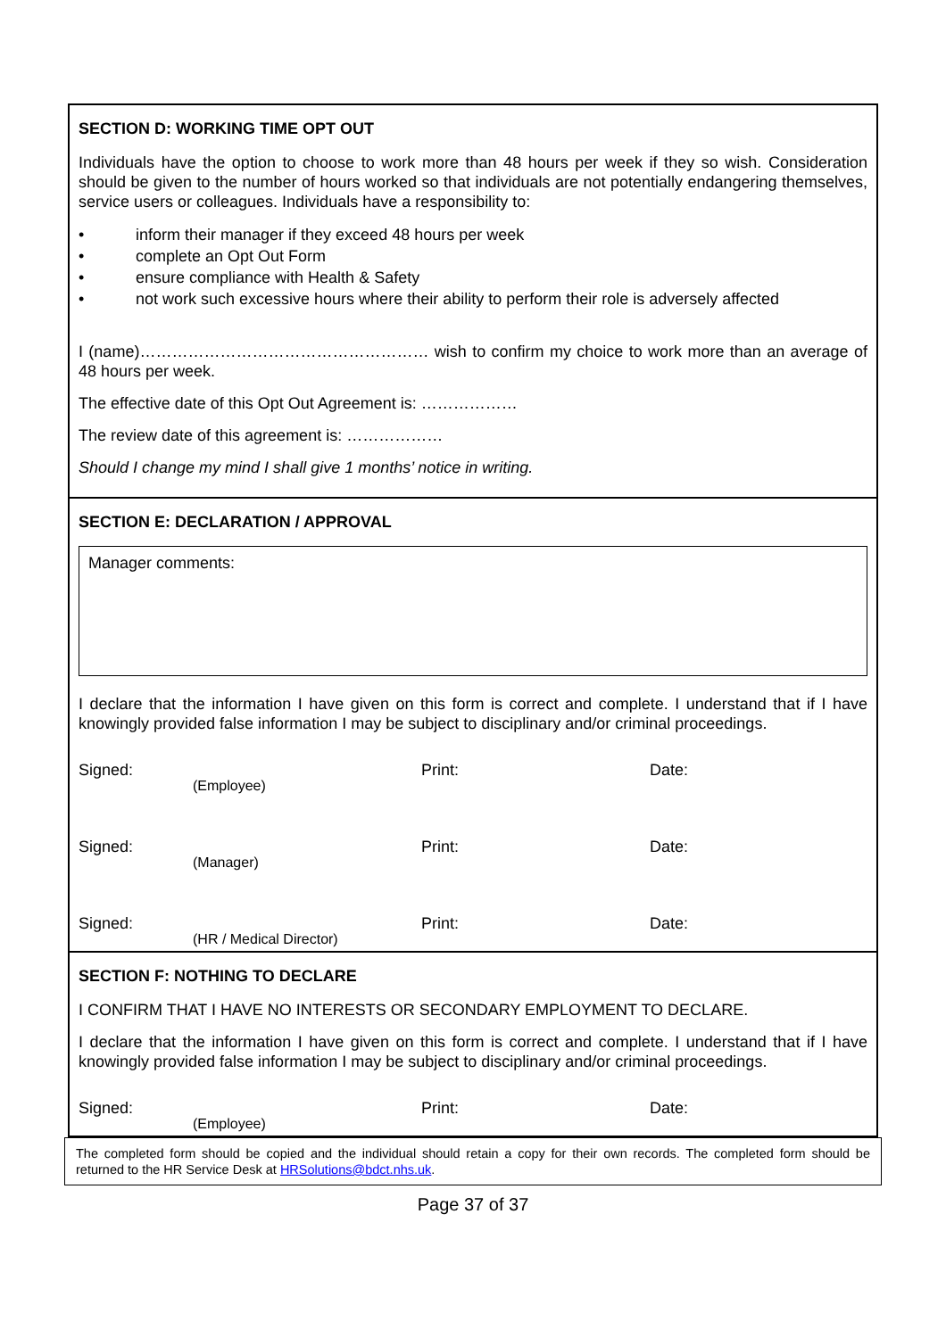SECTION D: WORKING TIME OPT OUT
Individuals have the option to choose to work more than 48 hours per week if they so wish. Consideration should be given to the number of hours worked so that individuals are not potentially endangering themselves, service users or colleagues. Individuals have a responsibility to:
• inform their manager if they exceed 48 hours per week
• complete an Opt Out Form
• ensure compliance with Health & Safety
• not work such excessive hours where their ability to perform their role is adversely affected
I (name)……………………………………………… wish to confirm my choice to work more than an average of 48 hours per week.
The effective date of this Opt Out Agreement is: ………………
The review date of this agreement is: ………………
Should I change my mind I shall give 1 months’ notice in writing.
SECTION E: DECLARATION / APPROVAL
Manager comments:
I declare that the information I have given on this form is correct and complete. I understand that if I have knowingly provided false information I may be subject to disciplinary and/or criminal proceedings.
Signed:
(Employee)
Print: Date:
Signed:
(Manager)
Print: Date:
Signed:
(HR / Medical Director)
Print: Date:
SECTION F: NOTHING TO DECLARE
I CONFIRM THAT I HAVE NO INTERESTS OR SECONDARY EMPLOYMENT TO DECLARE.
I declare that the information I have given on this form is correct and complete. I understand that if I have knowingly provided false information I may be subject to disciplinary and/or criminal proceedings.
Signed:
(Employee)
Print: Date:
The completed form should be copied and the individual should retain a copy for their own records. The completed form should be returned to the HR Service Desk at HRSolutions@bdct.nhs.uk.
Page 37 of 37